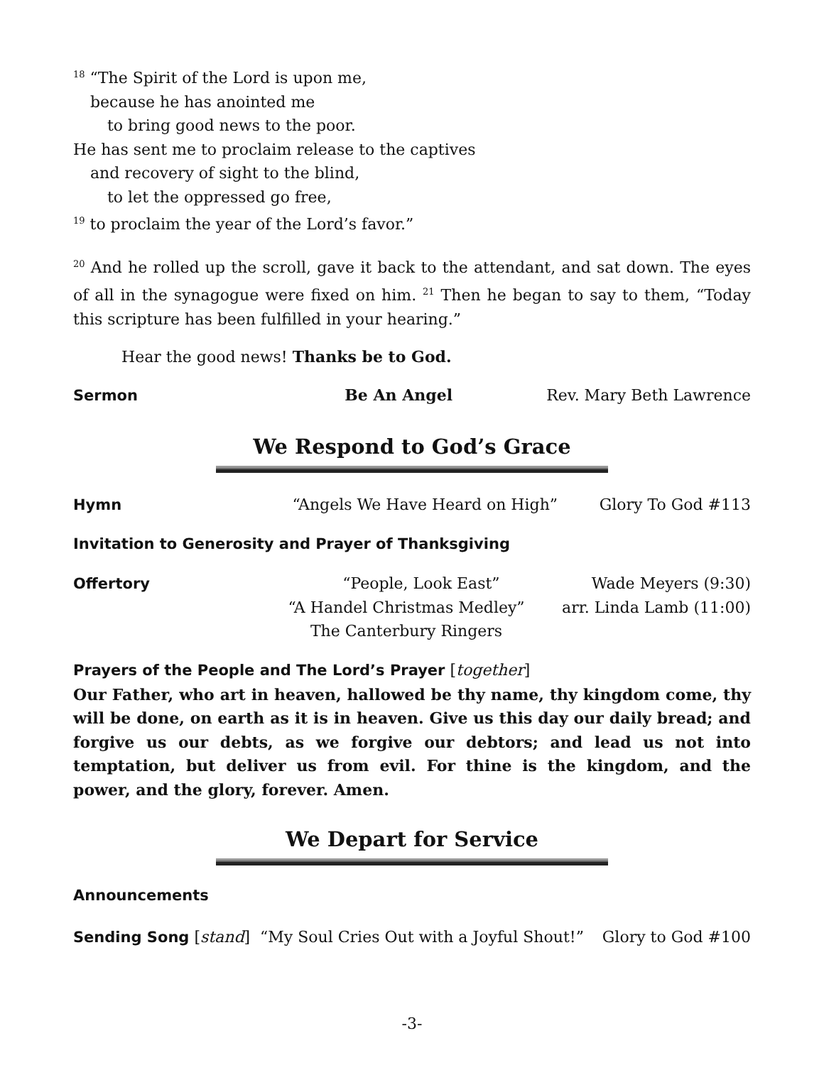<sup>18</sup> “The Spirit of the Lord is upon me,
because he has anointed me
to bring good news to the poor.
He has sent me to proclaim release to the captives
and recovery of sight to the blind,
to let the oppressed go free,
<sup>19</sup> to proclaim the year of the Lord’s favor.”
<sup>20</sup> And he rolled up the scroll, gave it back to the attendant, and sat down. The eyes of all in the synagogue were fixed on him. <sup>21</sup> Then he began to say to them, “Today this scripture has been fulfilled in your hearing.”
Hear the good news! Thanks be to God.
Sermon Be An Angel Rev. Mary Beth Lawrence
We Respond to God’s Grace
Hymn “Angels We Have Heard on High” Glory To God #113
Invitation to Generosity and Prayer of Thanksgiving
Offertory “People, Look East” Wade Meyers (9:30)
“A Handel Christmas Medley”
The Canterbury Ringers arr. Linda Lamb (11:00)
Prayers of the People and The Lord’s Prayer [together]
Our Father, who art in heaven, hallowed be thy name, thy kingdom come, thy will be done, on earth as it is in heaven. Give us this day our daily bread; and forgive us our debts, as we forgive our debtors; and lead us not into temptation, but deliver us from evil. For thine is the kingdom, and the power, and the glory, forever. Amen.
We Depart for Service
Announcements
Sending Song [stand] “My Soul Cries Out with a Joyful Shout!” Glory to God #100
-3-